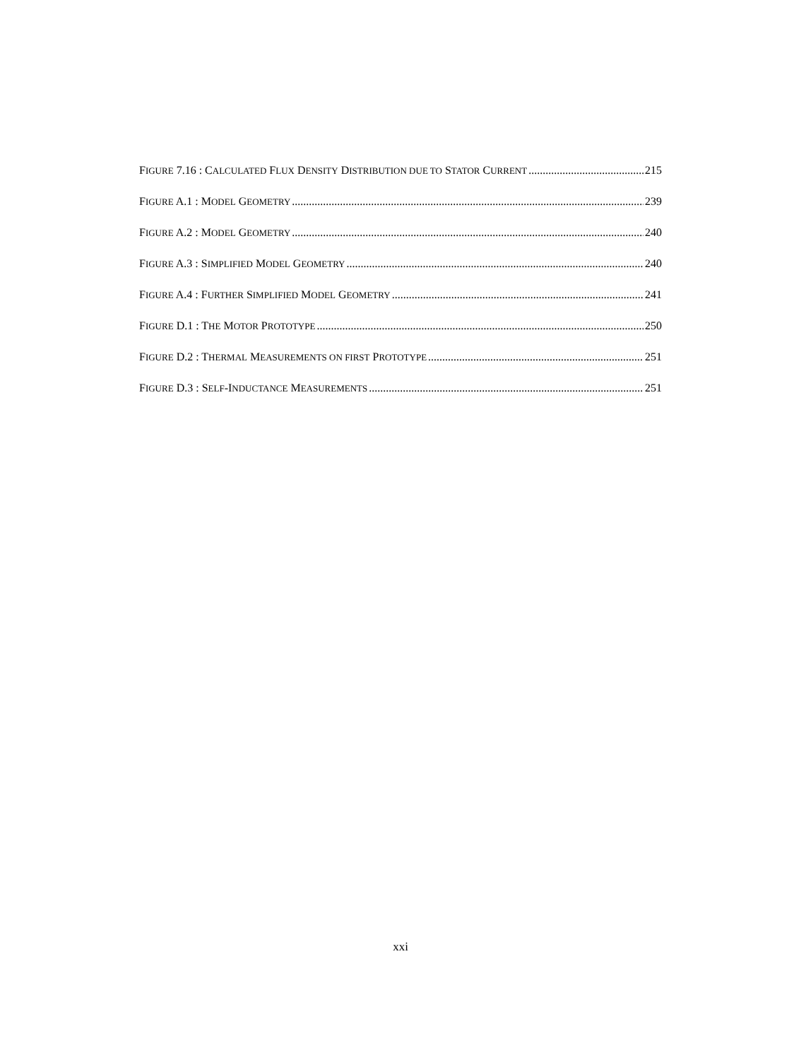FIGURE 7.16 : CALCULATED FLUX DENSITY DISTRIBUTION DUE TO STATOR CURRENT 215
FIGURE A.1 : MODEL GEOMETRY 239
FIGURE A.2 : MODEL GEOMETRY 240
FIGURE A.3 : SIMPLIFIED MODEL GEOMETRY 240
FIGURE A.4 : FURTHER SIMPLIFIED MODEL GEOMETRY 241
FIGURE D.1 : THE MOTOR PROTOTYPE 250
FIGURE D.2 : THERMAL MEASUREMENTS ON FIRST PROTOTYPE 251
FIGURE D.3 : SELF-INDUCTANCE MEASUREMENTS 251
xxi